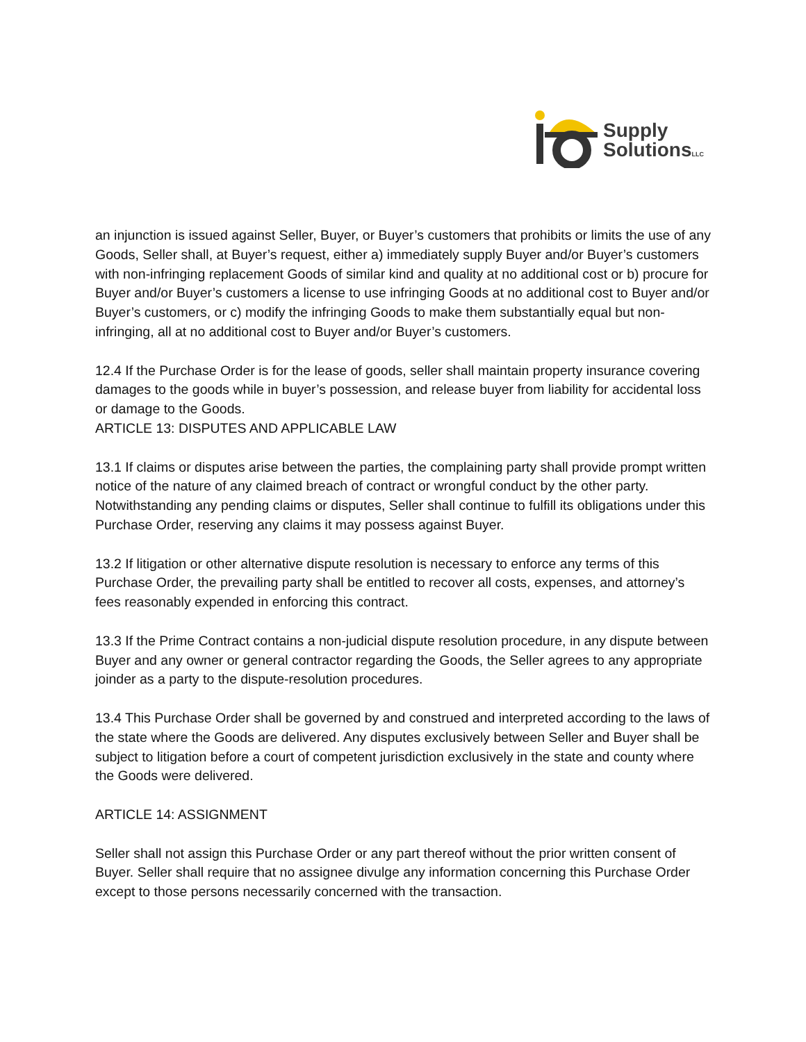Supply
SolutionsLLC
an injunction is issued against Seller, Buyer, or Buyer’s customers that prohibits or limits the use of any Goods, Seller shall, at Buyer’s request, either a) immediately supply Buyer and/or Buyer’s customers with non-infringing replacement Goods of similar kind and quality at no additional cost or b) procure for Buyer and/or Buyer’s customers a license to use infringing Goods at no additional cost to Buyer and/or Buyer’s customers, or c) modify the infringing Goods to make them substantially equal but non-infringing, all at no additional cost to Buyer and/or Buyer’s customers.
12.4 If the Purchase Order is for the lease of goods, seller shall maintain property insurance covering damages to the goods while in buyer’s possession, and release buyer from liability for accidental loss or damage to the Goods.
ARTICLE 13: DISPUTES AND APPLICABLE LAW
13.1 If claims or disputes arise between the parties, the complaining party shall provide prompt written notice of the nature of any claimed breach of contract or wrongful conduct by the other party. Notwithstanding any pending claims or disputes, Seller shall continue to fulfill its obligations under this Purchase Order, reserving any claims it may possess against Buyer.
13.2 If litigation or other alternative dispute resolution is necessary to enforce any terms of this Purchase Order, the prevailing party shall be entitled to recover all costs, expenses, and attorney’s fees reasonably expended in enforcing this contract.
13.3 If the Prime Contract contains a non-judicial dispute resolution procedure, in any dispute between Buyer and any owner or general contractor regarding the Goods, the Seller agrees to any appropriate joinder as a party to the dispute-resolution procedures.
13.4 This Purchase Order shall be governed by and construed and interpreted according to the laws of the state where the Goods are delivered. Any disputes exclusively between Seller and Buyer shall be subject to litigation before a court of competent jurisdiction exclusively in the state and county where the Goods were delivered.
ARTICLE 14: ASSIGNMENT
Seller shall not assign this Purchase Order or any part thereof without the prior written consent of Buyer. Seller shall require that no assignee divulge any information concerning this Purchase Order except to those persons necessarily concerned with the transaction.